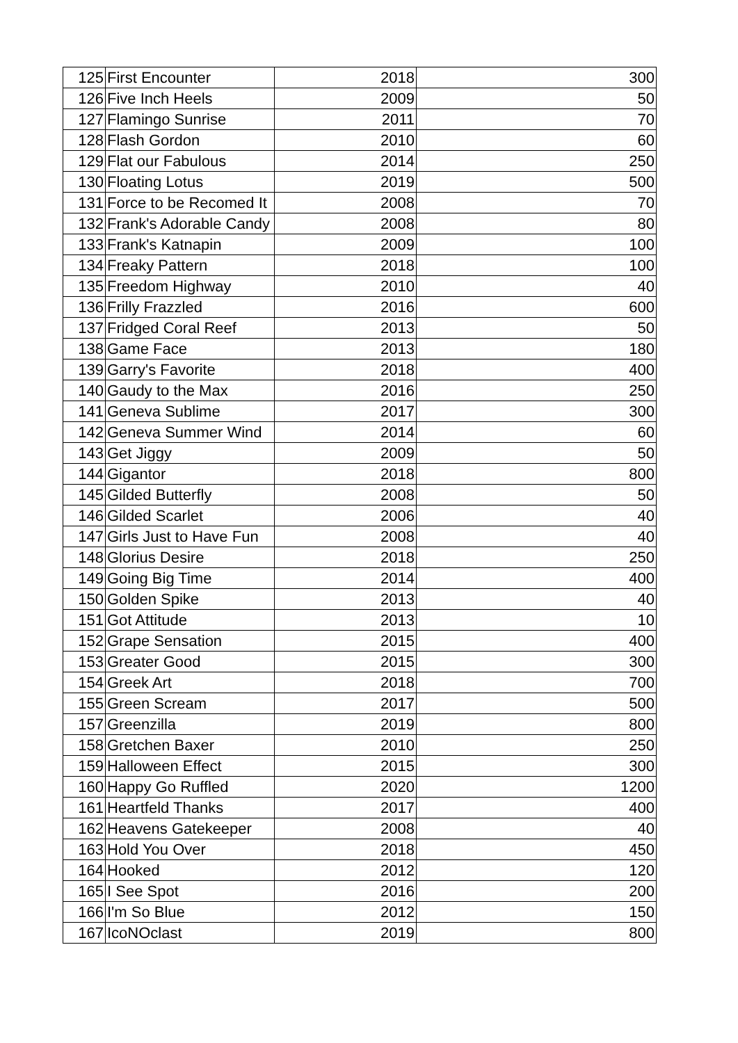| 125 | First Encounter | 2018 | 300 |
| 126 | Five Inch Heels | 2009 | 50 |
| 127 | Flamingo Sunrise | 2011 | 70 |
| 128 | Flash Gordon | 2010 | 60 |
| 129 | Flat our Fabulous | 2014 | 250 |
| 130 | Floating Lotus | 2019 | 500 |
| 131 | Force to be Recomed It | 2008 | 70 |
| 132 | Frank's Adorable Candy | 2008 | 80 |
| 133 | Frank's Katnapin | 2009 | 100 |
| 134 | Freaky Pattern | 2018 | 100 |
| 135 | Freedom Highway | 2010 | 40 |
| 136 | Frilly Frazzled | 2016 | 600 |
| 137 | Fridged Coral Reef | 2013 | 50 |
| 138 | Game Face | 2013 | 180 |
| 139 | Garry's Favorite | 2018 | 400 |
| 140 | Gaudy to the Max | 2016 | 250 |
| 141 | Geneva Sublime | 2017 | 300 |
| 142 | Geneva Summer Wind | 2014 | 60 |
| 143 | Get Jiggy | 2009 | 50 |
| 144 | Gigantor | 2018 | 800 |
| 145 | Gilded Butterfly | 2008 | 50 |
| 146 | Gilded Scarlet | 2006 | 40 |
| 147 | Girls Just to Have Fun | 2008 | 40 |
| 148 | Glorius Desire | 2018 | 250 |
| 149 | Going Big Time | 2014 | 400 |
| 150 | Golden Spike | 2013 | 40 |
| 151 | Got Attitude | 2013 | 10 |
| 152 | Grape Sensation | 2015 | 400 |
| 153 | Greater Good | 2015 | 300 |
| 154 | Greek Art | 2018 | 700 |
| 155 | Green Scream | 2017 | 500 |
| 157 | Greenzilla | 2019 | 800 |
| 158 | Gretchen Baxer | 2010 | 250 |
| 159 | Halloween Effect | 2015 | 300 |
| 160 | Happy Go Ruffled | 2020 | 1200 |
| 161 | Heartfeld Thanks | 2017 | 400 |
| 162 | Heavens Gatekeeper | 2008 | 40 |
| 163 | Hold You Over | 2018 | 450 |
| 164 | Hooked | 2012 | 120 |
| 165 | I See Spot | 2016 | 200 |
| 166 | I'm So Blue | 2012 | 150 |
| 167 | IcoNOclast | 2019 | 800 |